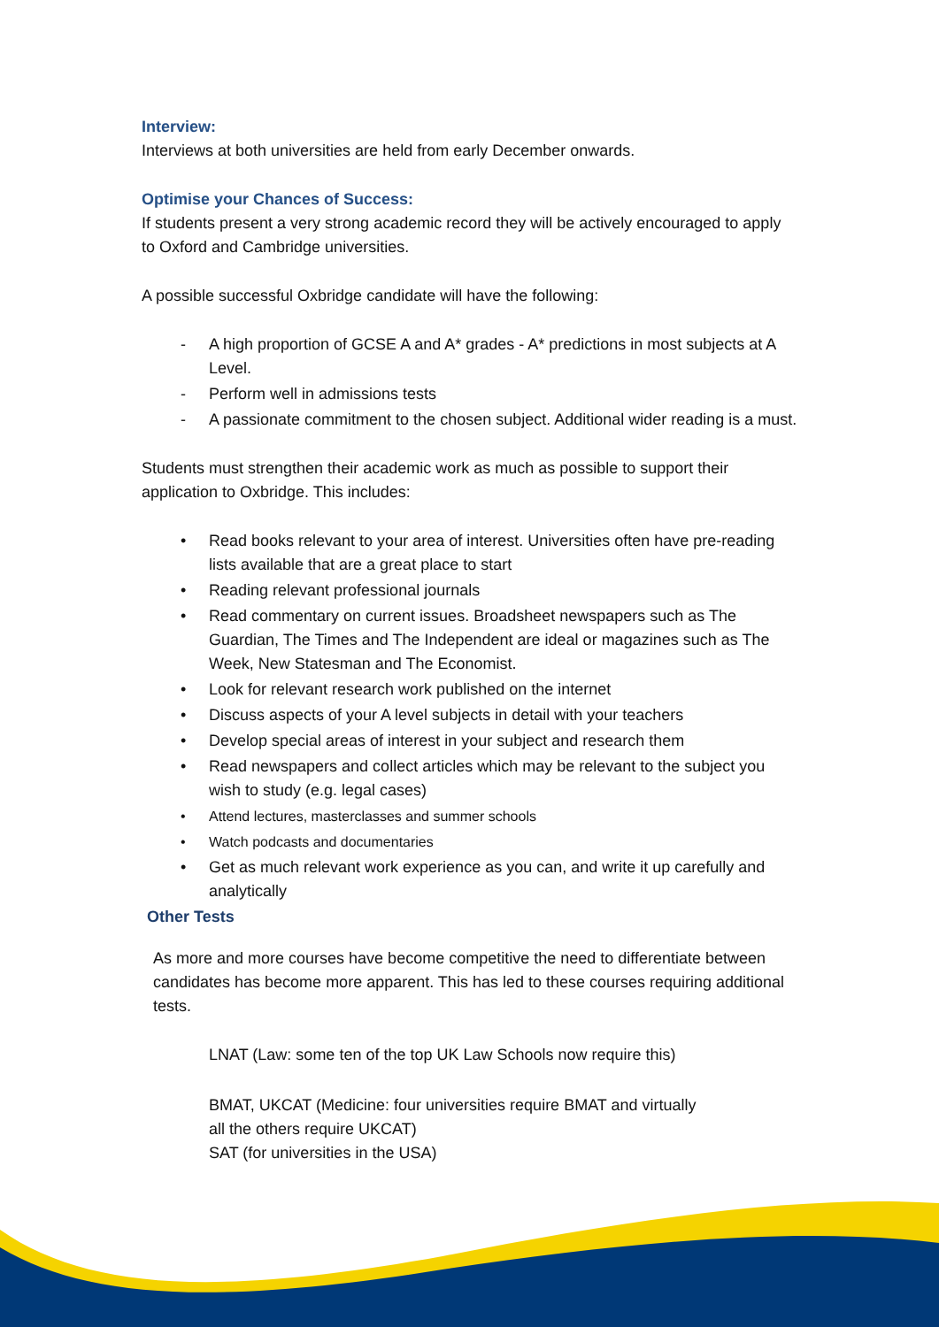Interview:
Interviews at both universities are held from early December onwards.
Optimise your Chances of Success:
If students present a very strong academic record they will be actively encouraged to apply to Oxford and Cambridge universities.
A possible successful Oxbridge candidate will have the following:
- A high proportion of GCSE A and A* grades - A* predictions in most subjects at A Level.
- Perform well in admissions tests
- A passionate commitment to the chosen subject. Additional wider reading is a must.
Students must strengthen their academic work as much as possible to support their application to Oxbridge. This includes:
• Read books relevant to your area of interest. Universities often have pre-reading lists available that are a great place to start
• Reading relevant professional journals
• Read commentary on current issues. Broadsheet newspapers such as The Guardian, The Times and The Independent are ideal or magazines such as The Week, New Statesman and The Economist.
• Look for relevant research work published on the internet
• Discuss aspects of your A level subjects in detail with your teachers
• Develop special areas of interest in your subject and research them
• Read newspapers and collect articles which may be relevant to the subject you wish to study (e.g. legal cases)
• Attend lectures, masterclasses and summer schools
• Watch podcasts and documentaries
• Get as much relevant work experience as you can, and write it up carefully and analytically
Other Tests
As more and more courses have become competitive the need to differentiate between candidates has become more apparent. This has led to these courses requiring additional tests.
LNAT (Law: some ten of the top UK Law Schools now require this)
BMAT, UKCAT (Medicine: four universities require BMAT and virtually
all the others require UKCAT)
SAT (for universities in the USA)